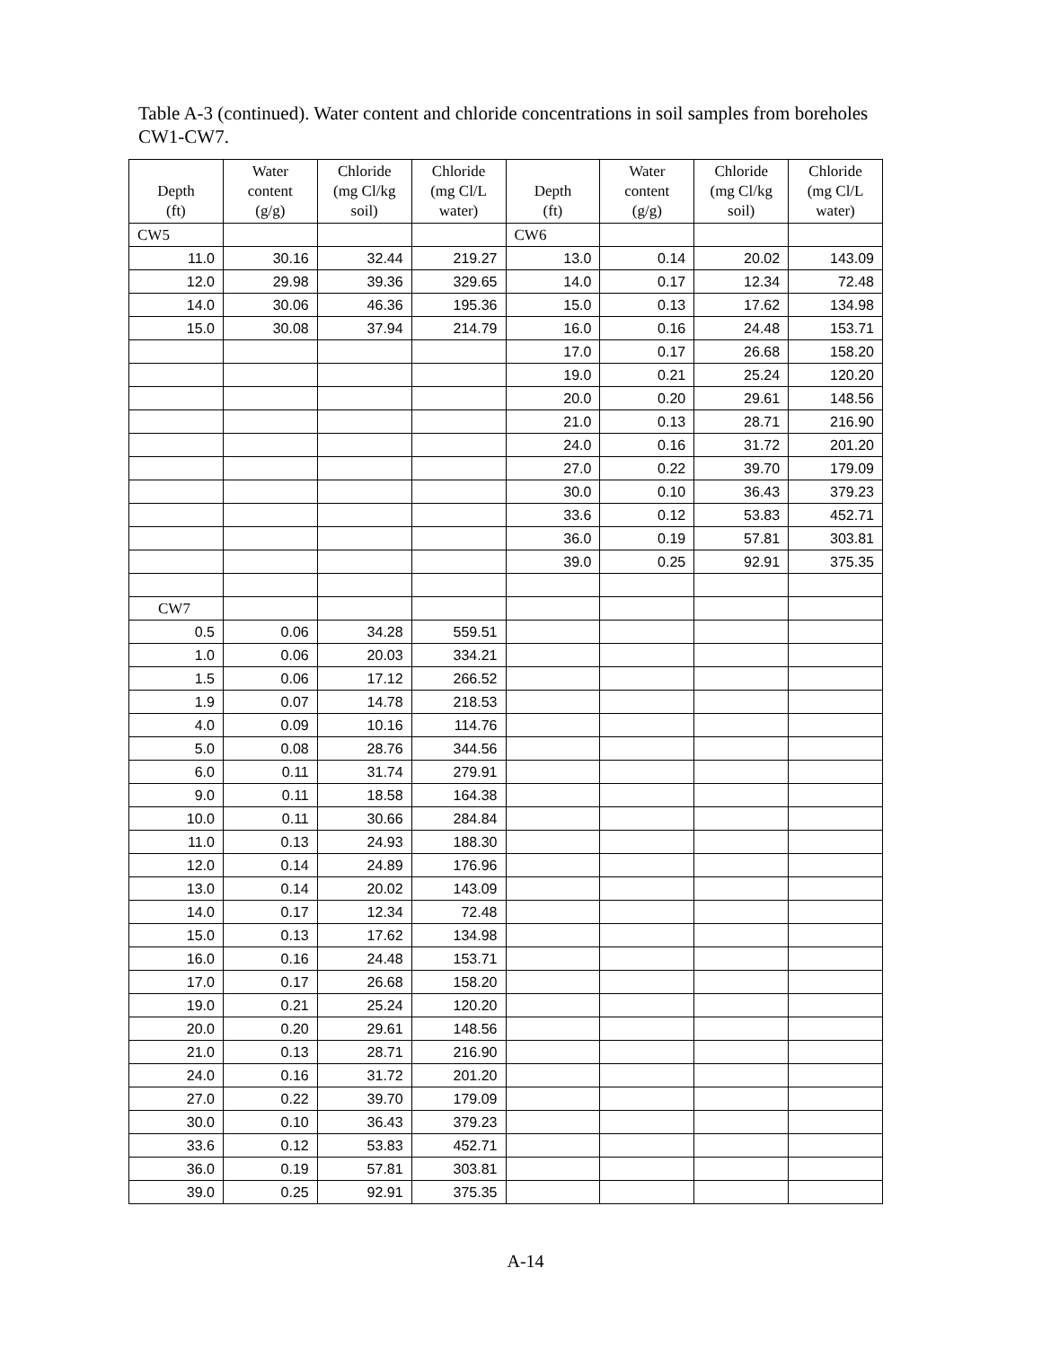Table A-3 (continued). Water content and chloride concentrations in soil samples from boreholes CW1-CW7.
| Depth (ft) | Water content (g/g) | Chloride (mg Cl/kg soil) | Chloride (mg Cl/L water) | Depth (ft) | Water content (g/g) | Chloride (mg Cl/kg soil) | Chloride (mg Cl/L water) |
| --- | --- | --- | --- | --- | --- | --- | --- |
| CW5 | | | | CW6 | | | |
| 11.0 | 30.16 | 32.44 | 219.27 | 13.0 | 0.14 | 20.02 | 143.09 |
| 12.0 | 29.98 | 39.36 | 329.65 | 14.0 | 0.17 | 12.34 | 72.48 |
| 14.0 | 30.06 | 46.36 | 195.36 | 15.0 | 0.13 | 17.62 | 134.98 |
| 15.0 | 30.08 | 37.94 | 214.79 | 16.0 | 0.16 | 24.48 | 153.71 |
| | | | | 17.0 | 0.17 | 26.68 | 158.20 |
| | | | | 19.0 | 0.21 | 25.24 | 120.20 |
| | | | | 20.0 | 0.20 | 29.61 | 148.56 |
| | | | | 21.0 | 0.13 | 28.71 | 216.90 |
| | | | | 24.0 | 0.16 | 31.72 | 201.20 |
| | | | | 27.0 | 0.22 | 39.70 | 179.09 |
| | | | | 30.0 | 0.10 | 36.43 | 379.23 |
| | | | | 33.6 | 0.12 | 53.83 | 452.71 |
| | | | | 36.0 | 0.19 | 57.81 | 303.81 |
| | | | | 39.0 | 0.25 | 92.91 | 375.35 |
| CW7 | | | | | | | |
| 0.5 | 0.06 | 34.28 | 559.51 | | | | |
| 1.0 | 0.06 | 20.03 | 334.21 | | | | |
| 1.5 | 0.06 | 17.12 | 266.52 | | | | |
| 1.9 | 0.07 | 14.78 | 218.53 | | | | |
| 4.0 | 0.09 | 10.16 | 114.76 | | | | |
| 5.0 | 0.08 | 28.76 | 344.56 | | | | |
| 6.0 | 0.11 | 31.74 | 279.91 | | | | |
| 9.0 | 0.11 | 18.58 | 164.38 | | | | |
| 10.0 | 0.11 | 30.66 | 284.84 | | | | |
| 11.0 | 0.13 | 24.93 | 188.30 | | | | |
| 12.0 | 0.14 | 24.89 | 176.96 | | | | |
| 13.0 | 0.14 | 20.02 | 143.09 | | | | |
| 14.0 | 0.17 | 12.34 | 72.48 | | | | |
| 15.0 | 0.13 | 17.62 | 134.98 | | | | |
| 16.0 | 0.16 | 24.48 | 153.71 | | | | |
| 17.0 | 0.17 | 26.68 | 158.20 | | | | |
| 19.0 | 0.21 | 25.24 | 120.20 | | | | |
| 20.0 | 0.20 | 29.61 | 148.56 | | | | |
| 21.0 | 0.13 | 28.71 | 216.90 | | | | |
| 24.0 | 0.16 | 31.72 | 201.20 | | | | |
| 27.0 | 0.22 | 39.70 | 179.09 | | | | |
| 30.0 | 0.10 | 36.43 | 379.23 | | | | |
| 33.6 | 0.12 | 53.83 | 452.71 | | | | |
| 36.0 | 0.19 | 57.81 | 303.81 | | | | |
| 39.0 | 0.25 | 92.91 | 375.35 | | | | |
A-14